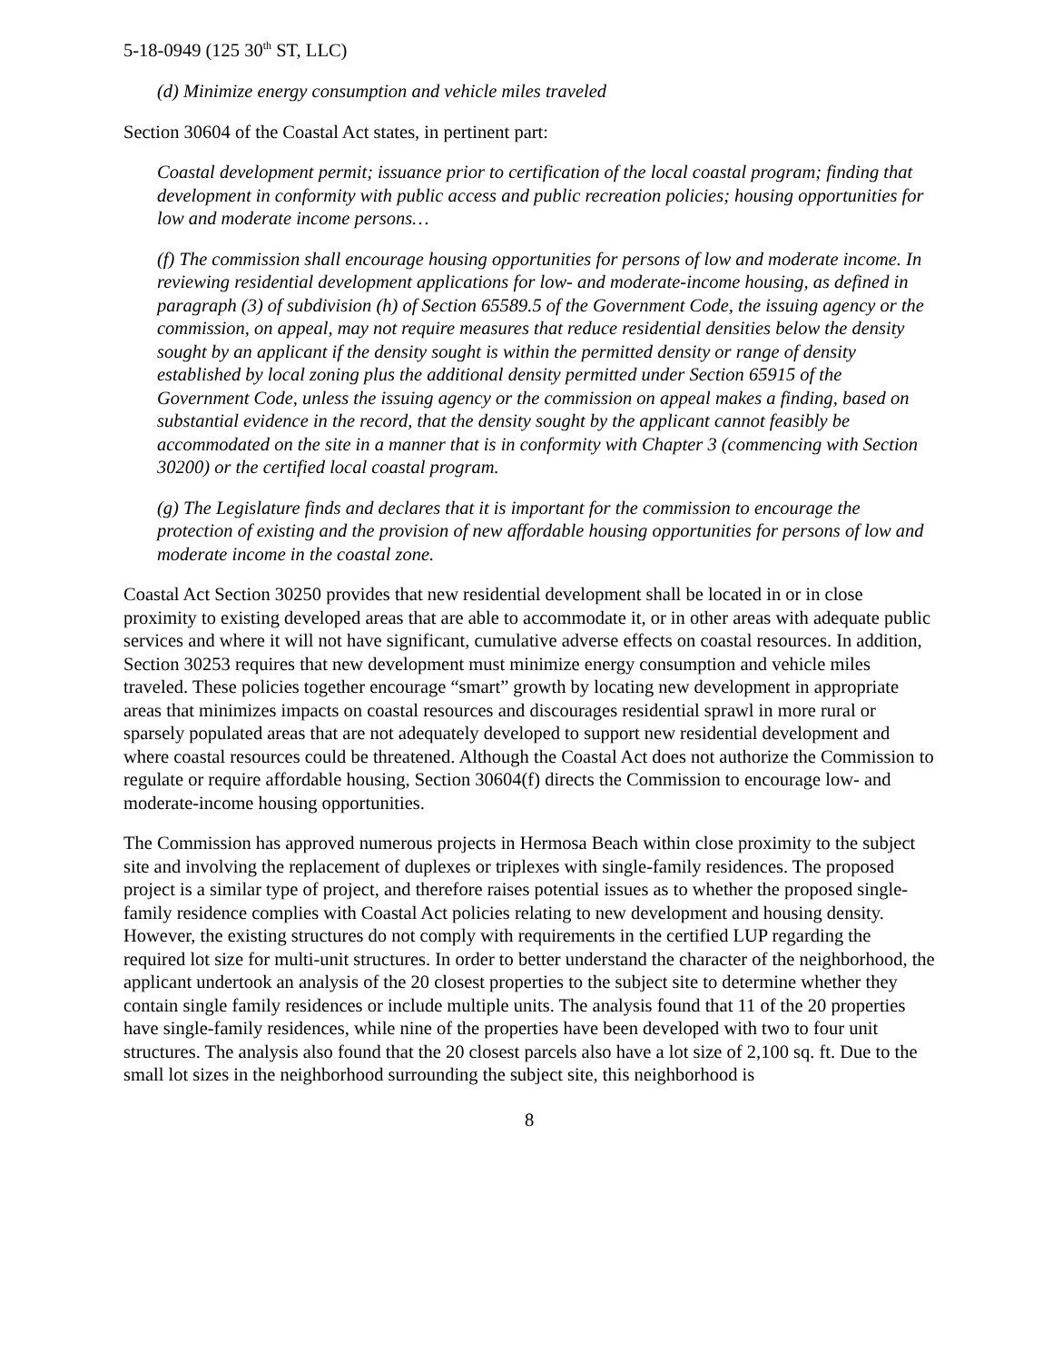5-18-0949 (125 30<sup>th</sup> ST, LLC)
(d) Minimize energy consumption and vehicle miles traveled
Section 30604 of the Coastal Act states, in pertinent part:
Coastal development permit; issuance prior to certification of the local coastal program; finding that development in conformity with public access and public recreation policies; housing opportunities for low and moderate income persons…
(f) The commission shall encourage housing opportunities for persons of low and moderate income. In reviewing residential development applications for low- and moderate-income housing, as defined in paragraph (3) of subdivision (h) of Section 65589.5 of the Government Code, the issuing agency or the commission, on appeal, may not require measures that reduce residential densities below the density sought by an applicant if the density sought is within the permitted density or range of density established by local zoning plus the additional density permitted under Section 65915 of the Government Code, unless the issuing agency or the commission on appeal makes a finding, based on substantial evidence in the record, that the density sought by the applicant cannot feasibly be accommodated on the site in a manner that is in conformity with Chapter 3 (commencing with Section 30200) or the certified local coastal program.
(g) The Legislature finds and declares that it is important for the commission to encourage the protection of existing and the provision of new affordable housing opportunities for persons of low and moderate income in the coastal zone.
Coastal Act Section 30250 provides that new residential development shall be located in or in close proximity to existing developed areas that are able to accommodate it, or in other areas with adequate public services and where it will not have significant, cumulative adverse effects on coastal resources. In addition, Section 30253 requires that new development must minimize energy consumption and vehicle miles traveled. These policies together encourage “smart” growth by locating new development in appropriate areas that minimizes impacts on coastal resources and discourages residential sprawl in more rural or sparsely populated areas that are not adequately developed to support new residential development and where coastal resources could be threatened. Although the Coastal Act does not authorize the Commission to regulate or require affordable housing, Section 30604(f) directs the Commission to encourage low- and moderate-income housing opportunities.
The Commission has approved numerous projects in Hermosa Beach within close proximity to the subject site and involving the replacement of duplexes or triplexes with single-family residences. The proposed project is a similar type of project, and therefore raises potential issues as to whether the proposed single-family residence complies with Coastal Act policies relating to new development and housing density. However, the existing structures do not comply with requirements in the certified LUP regarding the required lot size for multi-unit structures. In order to better understand the character of the neighborhood, the applicant undertook an analysis of the 20 closest properties to the subject site to determine whether they contain single family residences or include multiple units. The analysis found that 11 of the 20 properties have single-family residences, while nine of the properties have been developed with two to four unit structures. The analysis also found that the 20 closest parcels also have a lot size of 2,100 sq. ft. Due to the small lot sizes in the neighborhood surrounding the subject site, this neighborhood is
8